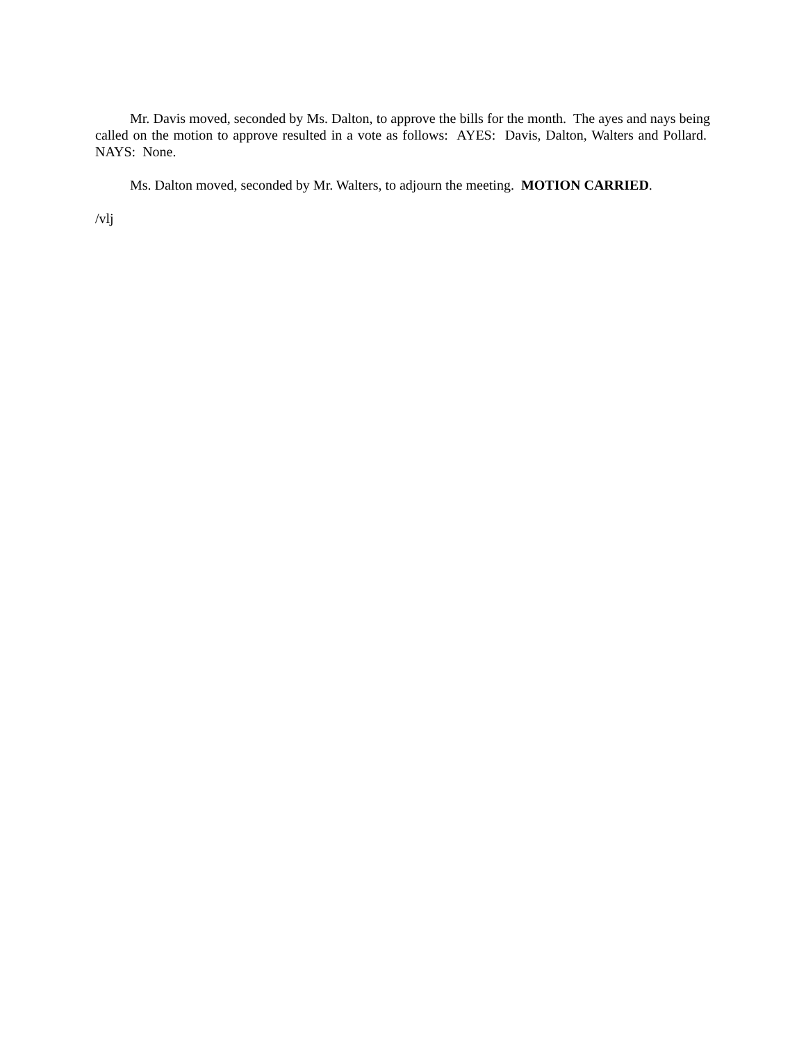Mr. Davis moved, seconded by Ms. Dalton, to approve the bills for the month. The ayes and nays being called on the motion to approve resulted in a vote as follows: AYES: Davis, Dalton, Walters and Pollard. NAYS: None.
Ms. Dalton moved, seconded by Mr. Walters, to adjourn the meeting. MOTION CARRIED.
/vlj